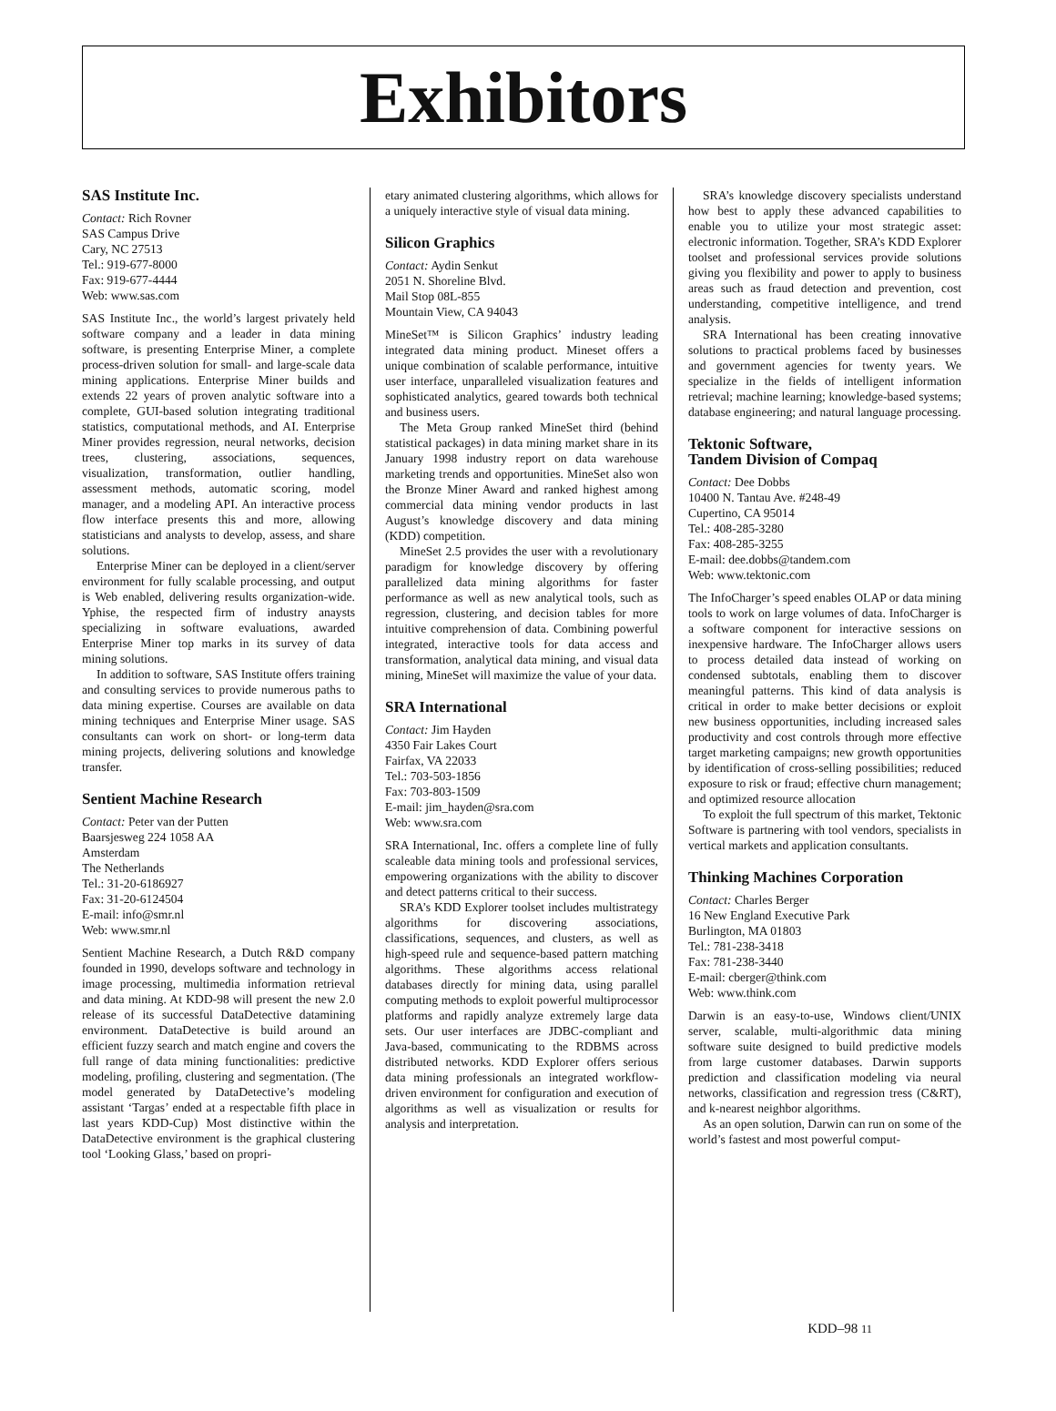Exhibitors
SAS Institute Inc.
Contact: Rich Rovner
SAS Campus Drive
Cary, NC 27513
Tel.: 919-677-8000
Fax: 919-677-4444
Web: www.sas.com
SAS Institute Inc., the world’s largest privately held software company and a leader in data mining software, is presenting Enterprise Miner, a complete process-driven solution for small- and large-scale data mining applications. Enterprise Miner builds and extends 22 years of proven analytic software into a complete, GUI-based solution integrating traditional statistics, computational methods, and AI. Enterprise Miner provides regression, neural networks, decision trees, clustering, associations, sequences, visualization, transformation, outlier handling, assessment methods, automatic scoring, model manager, and a modeling API. An interactive process flow interface presents this and more, allowing statisticians and analysts to develop, assess, and share solutions.
Enterprise Miner can be deployed in a client/server environment for fully scalable processing, and output is Web enabled, delivering results organization-wide. Yphise, the respected firm of industry anaysts specializing in software evaluations, awarded Enterprise Miner top marks in its survey of data mining solutions.
In addition to software, SAS Institute offers training and consulting services to provide numerous paths to data mining expertise. Courses are available on data mining techniques and Enterprise Miner usage. SAS consultants can work on short- or long-term data mining projects, delivering solutions and knowledge transfer.
Sentient Machine Research
Contact: Peter van der Putten
Baarsjesweg 224 1058 AA
Amsterdam
The Netherlands
Tel.: 31-20-6186927
Fax: 31-20-6124504
E-mail: info@smr.nl
Web: www.smr.nl
Sentient Machine Research, a Dutch R&D company founded in 1990, develops software and technology in image processing, multimedia information retrieval and data mining. At KDD-98 will present the new 2.0 release of its successful DataDetective datamining environment. DataDetective is build around an efficient fuzzy search and match engine and covers the full range of data mining functionalities: predictive modeling, profiling, clustering and segmentation. (The model generated by DataDetective’s modeling assistant ‘Targas’ ended at a respectable fifth place in last years KDD-Cup) Most distinctive within the DataDetective environment is the graphical clustering tool ‘Looking Glass,’ based on propri-
etary animated clustering algorithms, which allows for a uniquely interactive style of visual data mining.
Silicon Graphics
Contact: Aydin Senkut
2051 N. Shoreline Blvd.
Mail Stop 08L-855
Mountain View, CA 94043
MineSet™ is Silicon Graphics’ industry leading integrated data mining product. Mineset offers a unique combination of scalable performance, intuitive user interface, unparalleled visualization features and sophisticated analytics, geared towards both technical and business users.
The Meta Group ranked MineSet third (behind statistical packages) in data mining market share in its January 1998 industry report on data warehouse marketing trends and opportunities. MineSet also won the Bronze Miner Award and ranked highest among commercial data mining vendor products in last August’s knowledge discovery and data mining (KDD) competition.
MineSet 2.5 provides the user with a revolutionary paradigm for knowledge discovery by offering parallelized data mining algorithms for faster performance as well as new analytical tools, such as regression, clustering, and decision tables for more intuitive comprehension of data. Combining powerful integrated, interactive tools for data access and transformation, analytical data mining, and visual data mining, MineSet will maximize the value of your data.
SRA International
Contact: Jim Hayden
4350 Fair Lakes Court
Fairfax, VA 22033
Tel.: 703-503-1856
Fax: 703-803-1509
E-mail: jim_hayden@sra.com
Web: www.sra.com
SRA International, Inc. offers a complete line of fully scaleable data mining tools and professional services, empowering organizations with the ability to discover and detect patterns critical to their success.
SRA’s KDD Explorer toolset includes multistrategy algorithms for discovering associations, classifications, sequences, and clusters, as well as high-speed rule and sequence-based pattern matching algorithms. These algorithms access relational databases directly for mining data, using parallel computing methods to exploit powerful multiprocessor platforms and rapidly analyze extremely large data sets. Our user interfaces are JDBC-compliant and Java-based, communicating to the RDBMS across distributed networks. KDD Explorer offers serious data mining professionals an integrated workflow-driven environment for configuration and execution of algorithms as well as visualization or results for analysis and interpretation.
SRA’s knowledge discovery specialists understand how best to apply these advanced capabilities to enable you to utilize your most strategic asset: electronic information. Together, SRA’s KDD Explorer toolset and professional services provide solutions giving you flexibility and power to apply to business areas such as fraud detection and prevention, cost understanding, competitive intelligence, and trend analysis.
SRA International has been creating innovative solutions to practical problems faced by businesses and government agencies for twenty years. We specialize in the fields of intelligent information retrieval; machine learning; knowledge-based systems; database engineering; and natural language processing.
Tektonic Software,
Tandem Division of Compaq
Contact: Dee Dobbs
10400 N. Tantau Ave. #248-49
Cupertino, CA 95014
Tel.: 408-285-3280
Fax: 408-285-3255
E-mail: dee.dobbs@tandem.com
Web: www.tektonic.com
The InfoCharger’s speed enables OLAP or data mining tools to work on large volumes of data. InfoCharger is a software component for interactive sessions on inexpensive hardware. The InfoCharger allows users to process detailed data instead of working on condensed subtotals, enabling them to discover meaningful patterns. This kind of data analysis is critical in order to make better decisions or exploit new business opportunities, including increased sales productivity and cost controls through more effective target marketing campaigns; new growth opportunities by identification of cross-selling possibilities; reduced exposure to risk or fraud; effective churn management; and optimized resource allocation
To exploit the full spectrum of this market, Tektonic Software is partnering with tool vendors, specialists in vertical markets and application consultants.
Thinking Machines Corporation
Contact: Charles Berger
16 New England Executive Park
Burlington, MA 01803
Tel.: 781-238-3418
Fax: 781-238-3440
E-mail: cberger@think.com
Web: www.think.com
Darwin is an easy-to-use, Windows client/UNIX server, scalable, multi-algorithmic data mining software suite designed to build predictive models from large customer databases. Darwin supports prediction and classification modeling via neural networks, classification and regression tress (C&RT), and k-nearest neighbor algorithms.
As an open solution, Darwin can run on some of the world’s fastest and most powerful comput-
KDD–98 11